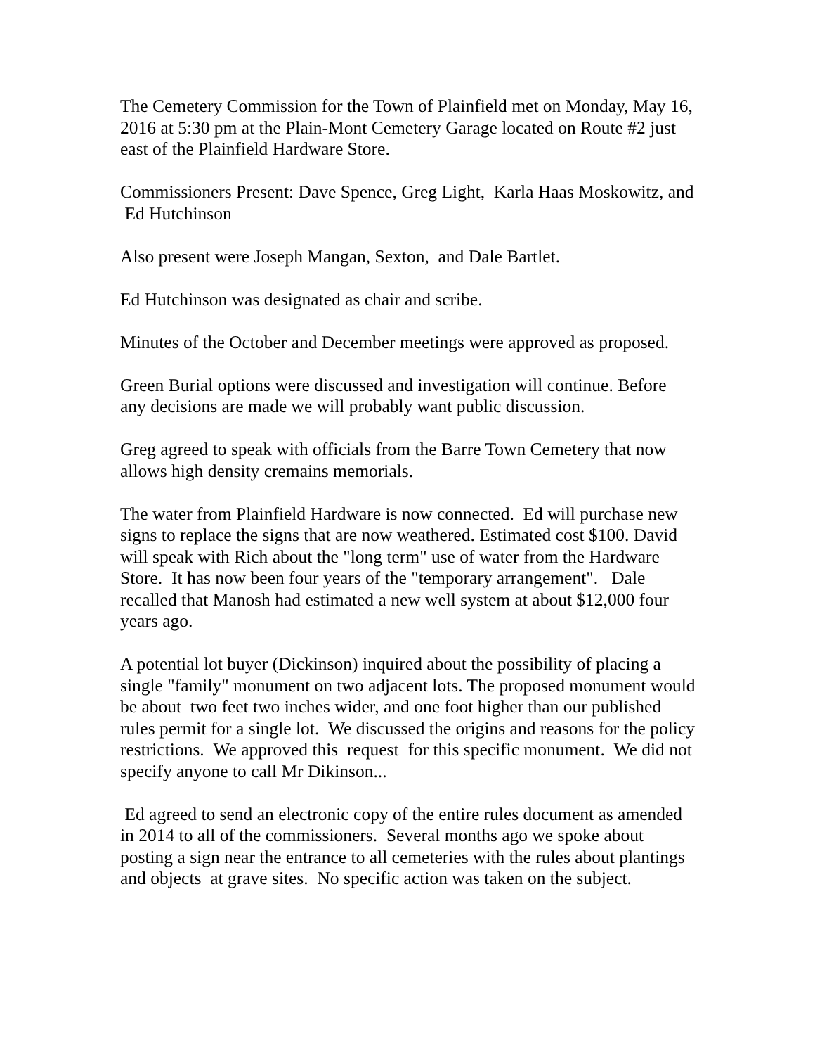The Cemetery Commission for the Town of Plainfield met on Monday, May 16, 2016 at 5:30 pm at the Plain-Mont Cemetery Garage located on Route #2 just east of the Plainfield Hardware Store.
Commissioners Present: Dave Spence, Greg Light, Karla Haas Moskowitz, and Ed Hutchinson
Also present were Joseph Mangan, Sexton, and Dale Bartlet.
Ed Hutchinson was designated as chair and scribe.
Minutes of the October and December meetings were approved as proposed.
Green Burial options were discussed and investigation will continue. Before any decisions are made we will probably want public discussion.
Greg agreed to speak with officials from the Barre Town Cemetery that now allows high density cremains memorials.
The water from Plainfield Hardware is now connected. Ed will purchase new signs to replace the signs that are now weathered. Estimated cost $100. David will speak with Rich about the "long term" use of water from the Hardware Store. It has now been four years of the "temporary arrangement". Dale recalled that Manosh had estimated a new well system at about $12,000 four years ago.
A potential lot buyer (Dickinson) inquired about the possibility of placing a single "family" monument on two adjacent lots. The proposed monument would be about two feet two inches wider, and one foot higher than our published rules permit for a single lot. We discussed the origins and reasons for the policy restrictions. We approved this request for this specific monument. We did not specify anyone to call Mr Dikinson...
Ed agreed to send an electronic copy of the entire rules document as amended in 2014 to all of the commissioners. Several months ago we spoke about posting a sign near the entrance to all cemeteries with the rules about plantings and objects at grave sites. No specific action was taken on the subject.